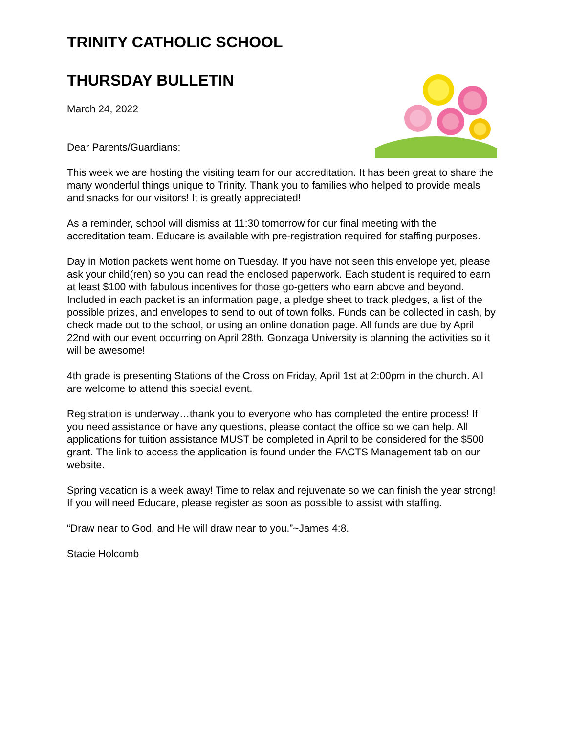TRINITY CATHOLIC SCHOOL
THURSDAY BULLETIN
March 24, 2022
Dear Parents/Guardians:
This week we are hosting the visiting team for our accreditation. It has been great to share the many wonderful things unique to Trinity. Thank you to families who helped to provide meals and snacks for our visitors! It is greatly appreciated!
As a reminder, school will dismiss at 11:30 tomorrow for our final meeting with the accreditation team. Educare is available with pre-registration required for staffing purposes.
Day in Motion packets went home on Tuesday. If you have not seen this envelope yet, please ask your child(ren) so you can read the enclosed paperwork. Each student is required to earn at least $100 with fabulous incentives for those go-getters who earn above and beyond. Included in each packet is an information page, a pledge sheet to track pledges, a list of the possible prizes, and envelopes to send to out of town folks. Funds can be collected in cash, by check made out to the school, or using an online donation page. All funds are due by April 22nd with our event occurring on April 28th. Gonzaga University is planning the activities so it will be awesome!
4th grade is presenting Stations of the Cross on Friday, April 1st at 2:00pm in the church. All are welcome to attend this special event.
Registration is underway…thank you to everyone who has completed the entire process! If you need assistance or have any questions, please contact the office so we can help. All applications for tuition assistance MUST be completed in April to be considered for the $500 grant. The link to access the application is found under the FACTS Management tab on our website.
Spring vacation is a week away! Time to relax and rejuvenate so we can finish the year strong! If you will need Educare, please register as soon as possible to assist with staffing.
“Draw near to God, and He will draw near to you.”~James 4:8.
Stacie Holcomb